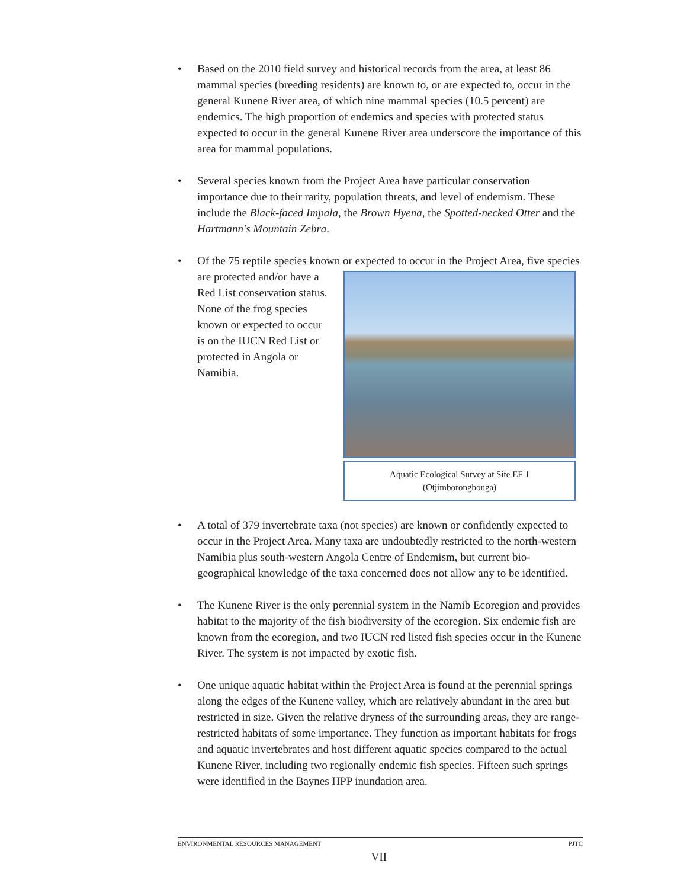• Based on the 2010 field survey and historical records from the area, at least 86 mammal species (breeding residents) are known to, or are expected to, occur in the general Kunene River area, of which nine mammal species (10.5 percent) are endemics. The high proportion of endemics and species with protected status expected to occur in the general Kunene River area underscore the importance of this area for mammal populations.
• Several species known from the Project Area have particular conservation importance due to their rarity, population threats, and level of endemism. These include the Black-faced Impala, the Brown Hyena, the Spotted-necked Otter and the Hartmann's Mountain Zebra.
• Of the 75 reptile species known or expected to occur in the Project Area,
Aquatic Ecological Survey at Site EF 1
(Otjimborongbonga)
five species are protected and/or have a Red List conservation status. None of the frog species known or expected to occur is on the IUCN Red List or protected in Angola or Namibia.
• A total of 379 invertebrate taxa (not species) are known or confidently expected to occur in the Project Area. Many taxa are undoubtedly restricted to the north-western Namibia plus south-western Angola Centre of Endemism, but current bio-geographical knowledge of the taxa concerned does not allow any to be identified.
• The Kunene River is the only perennial system in the Namib Ecoregion and provides habitat to the majority of the fish biodiversity of the ecoregion. Six endemic fish are known from the ecoregion, and two IUCN red listed fish species occur in the Kunene River. The system is not impacted by exotic fish.
• One unique aquatic habitat within the Project Area is found at the perennial springs along the edges of the Kunene valley, which are relatively abundant in the area but restricted in size. Given the relative dryness of the surrounding areas, they are range-restricted habitats of some importance. They function as important habitats for frogs and aquatic invertebrates and host different aquatic species compared to the actual Kunene River, including two regionally endemic fish species. Fifteen such springs were identified in the Baynes HPP inundation area.
ENVIRONMENTAL RESOURCES MANAGEMENT PJTC
VII